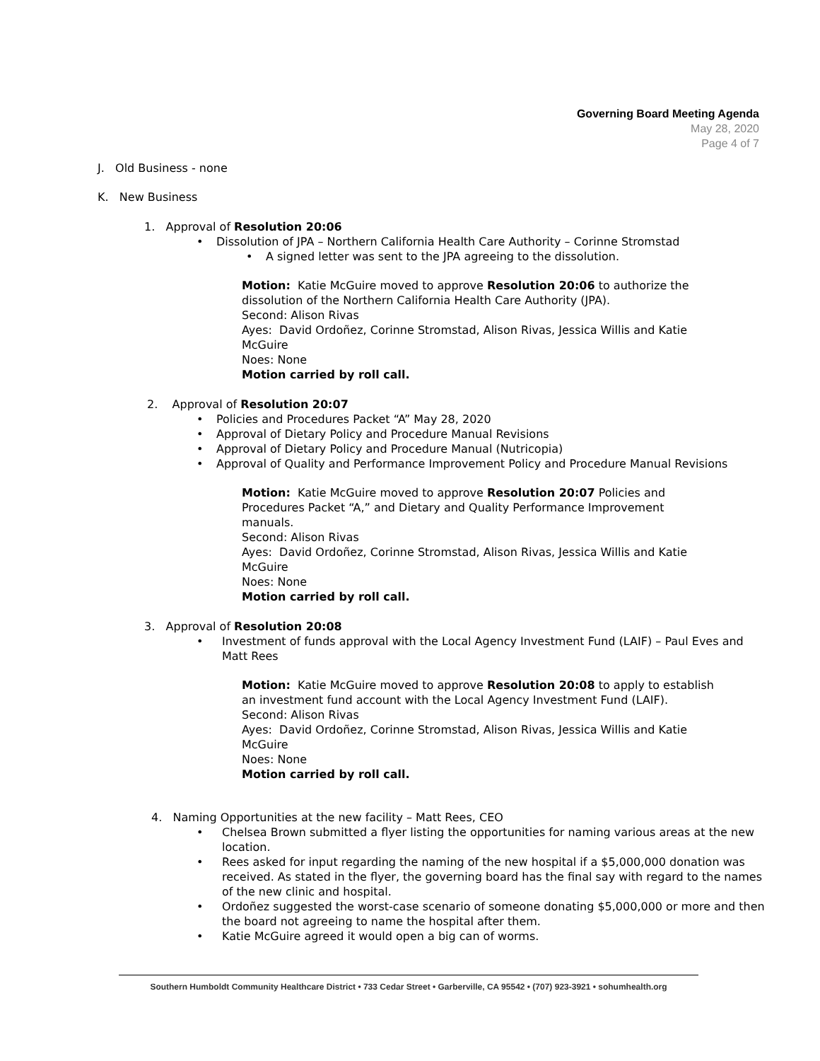Governing Board Meeting Agenda
May 28, 2020
Page 4 of 7
J. Old Business - none
K. New Business
1. Approval of Resolution 20:06
Dissolution of JPA – Northern California Health Care Authority – Corinne Stromstad
A signed letter was sent to the JPA agreeing to the dissolution.
Motion: Katie McGuire moved to approve Resolution 20:06 to authorize the dissolution of the Northern California Health Care Authority (JPA).
Second: Alison Rivas
Ayes: David Ordoñez, Corinne Stromstad, Alison Rivas, Jessica Willis and Katie McGuire
Noes: None
Motion carried by roll call.
2. Approval of Resolution 20:07
Policies and Procedures Packet “A” May 28, 2020
Approval of Dietary Policy and Procedure Manual Revisions
Approval of Dietary Policy and Procedure Manual (Nutricopia)
Approval of Quality and Performance Improvement Policy and Procedure Manual Revisions
Motion: Katie McGuire moved to approve Resolution 20:07 Policies and Procedures Packet “A,” and Dietary and Quality Performance Improvement manuals.
Second: Alison Rivas
Ayes: David Ordoñez, Corinne Stromstad, Alison Rivas, Jessica Willis and Katie McGuire
Noes: None
Motion carried by roll call.
3. Approval of Resolution 20:08
Investment of funds approval with the Local Agency Investment Fund (LAIF) – Paul Eves and Matt Rees
Motion: Katie McGuire moved to approve Resolution 20:08 to apply to establish an investment fund account with the Local Agency Investment Fund (LAIF).
Second: Alison Rivas
Ayes: David Ordoñez, Corinne Stromstad, Alison Rivas, Jessica Willis and Katie McGuire
Noes: None
Motion carried by roll call.
4. Naming Opportunities at the new facility – Matt Rees, CEO
Chelsea Brown submitted a flyer listing the opportunities for naming various areas at the new location.
Rees asked for input regarding the naming of the new hospital if a $5,000,000 donation was received. As stated in the flyer, the governing board has the final say with regard to the names of the new clinic and hospital.
Ordoñez suggested the worst-case scenario of someone donating $5,000,000 or more and then the board not agreeing to name the hospital after them.
Katie McGuire agreed it would open a big can of worms.
Southern Humboldt Community Healthcare District • 733 Cedar Street • Garberville, CA 95542 • (707) 923-3921 • sohumhealth.org